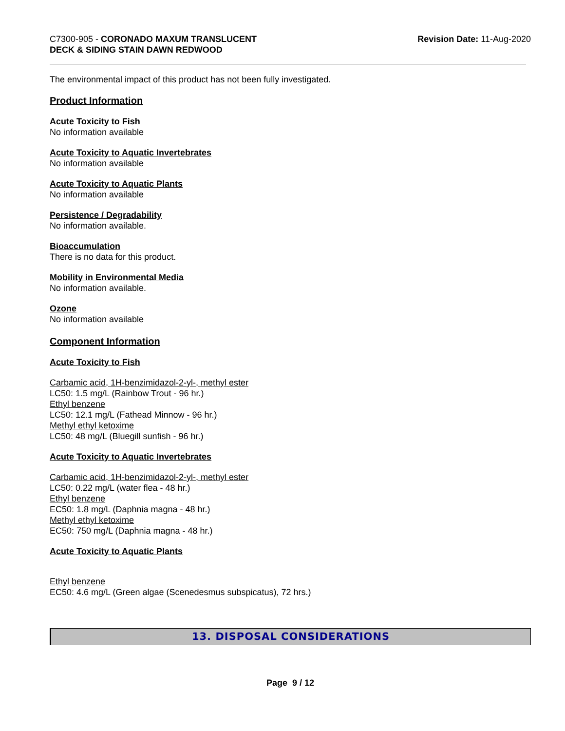C7300-905 - CORONADO MAXUM TRANSLUCENT
DECK & SIDING STAIN DAWN REDWOOD
Revision Date: 11-Aug-2020
The environmental impact of this product has not been fully investigated.
Product Information
Acute Toxicity to Fish
No information available
Acute Toxicity to Aquatic Invertebrates
No information available
Acute Toxicity to Aquatic Plants
No information available
Persistence / Degradability
No information available.
Bioaccumulation
There is no data for this product.
Mobility in Environmental Media
No information available.
Ozone
No information available
Component Information
Acute Toxicity to Fish
Carbamic acid, 1H-benzimidazol-2-yl-, methyl ester
LC50: 1.5 mg/L (Rainbow Trout - 96 hr.)
Ethyl benzene
LC50: 12.1 mg/L (Fathead Minnow - 96 hr.)
Methyl ethyl ketoxime
LC50: 48 mg/L (Bluegill sunfish - 96 hr.)
Acute Toxicity to Aquatic Invertebrates
Carbamic acid, 1H-benzimidazol-2-yl-, methyl ester
LC50: 0.22 mg/L (water flea - 48 hr.)
Ethyl benzene
EC50: 1.8 mg/L (Daphnia magna - 48 hr.)
Methyl ethyl ketoxime
EC50: 750 mg/L (Daphnia magna - 48 hr.)
Acute Toxicity to Aquatic Plants
Ethyl benzene
EC50: 4.6 mg/L (Green algae (Scenedesmus subspicatus), 72 hrs.)
13. DISPOSAL CONSIDERATIONS
Page 9 / 12